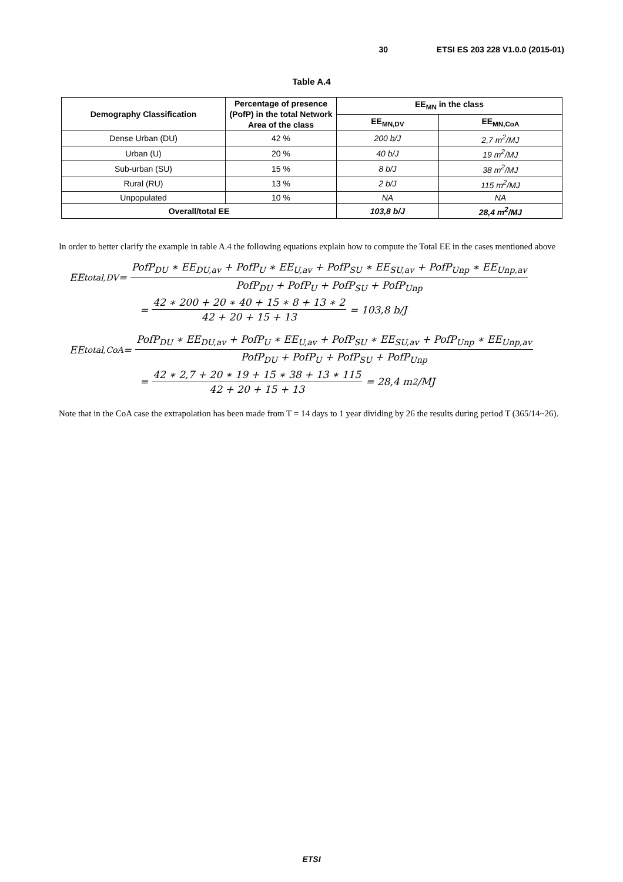30 ETSI ES 203 228 V1.0.0 (2015-01)
Table A.4
| Demography Classification | Percentage of presence (PofP) in the total Network Area of the class | EE<sub>MN</sub> in the class | |
| --- | --- | --- | --- |
| | | EE<sub>MN,DV</sub> | EE<sub>MN,CoA</sub> |
| Dense Urban (DU) | 42 % | 200 b/J | 2,7 m<sup>2</sup>/MJ |
| Urban (U) | 20 % | 40 b/J | 19 m<sup>2</sup>/MJ |
| Sub-urban (SU) | 15 % | 8 b/J | 38 m<sup>2</sup>/MJ |
| Rural (RU) | 13 % | 2 b/J | 115 m<sup>2</sup>/MJ |
| Unpopulated | 10 % | NA | NA |
| Overall/total EE | | 103,8 b/J | 28,4 m<sup>2</sup>/MJ |
In order to better clarify the example in table A.4 the following equations explain how to compute the Total EE in the cases mentioned above
EE<sub>total,DV</sub> = PofP<sub>DU</sub> ∗ EE<sub>DU,av</sub> + PofP<sub>U</sub> ∗ EE<sub>U,av</sub> + PofP<sub>SU</sub> ∗ EE<sub>SU,av</sub> + PofP<sub>Unp</sub> ∗ EE<sub>Unp,av</sub> PofP<sub>DU</sub> + PofP<sub>U</sub> + PofP<sub>SU</sub> + PofP<sub>Unp</sub>
= 42 ∗ 200 + 20 ∗ 40 + 15 ∗ 8 + 13 ∗ 2 42 + 20 + 15 + 13 = 103,8 b/J
EE<sub>total,CoA</sub> = PofP<sub>DU</sub> ∗ EE<sub>DU,av</sub> + PofP<sub>U</sub> ∗ EE<sub>U,av</sub> + PofP<sub>SU</sub> ∗ EE<sub>SU,av</sub> + PofP<sub>Unp</sub> ∗ EE<sub>Unp,av</sub> PofP<sub>DU</sub> + PofP<sub>U</sub> + PofP<sub>SU</sub> + PofP<sub>Unp</sub>
= 42 ∗ 2,7 + 20 ∗ 19 + 15 ∗ 38 + 13 ∗ 115 42 + 20 + 15 + 13 = 28,4 m<sup>2</sup>/MJ
Note that in the CoA case the extrapolation has been made from T = 14 days to 1 year dividing by 26 the results during period T (365/14~26).
ETSI